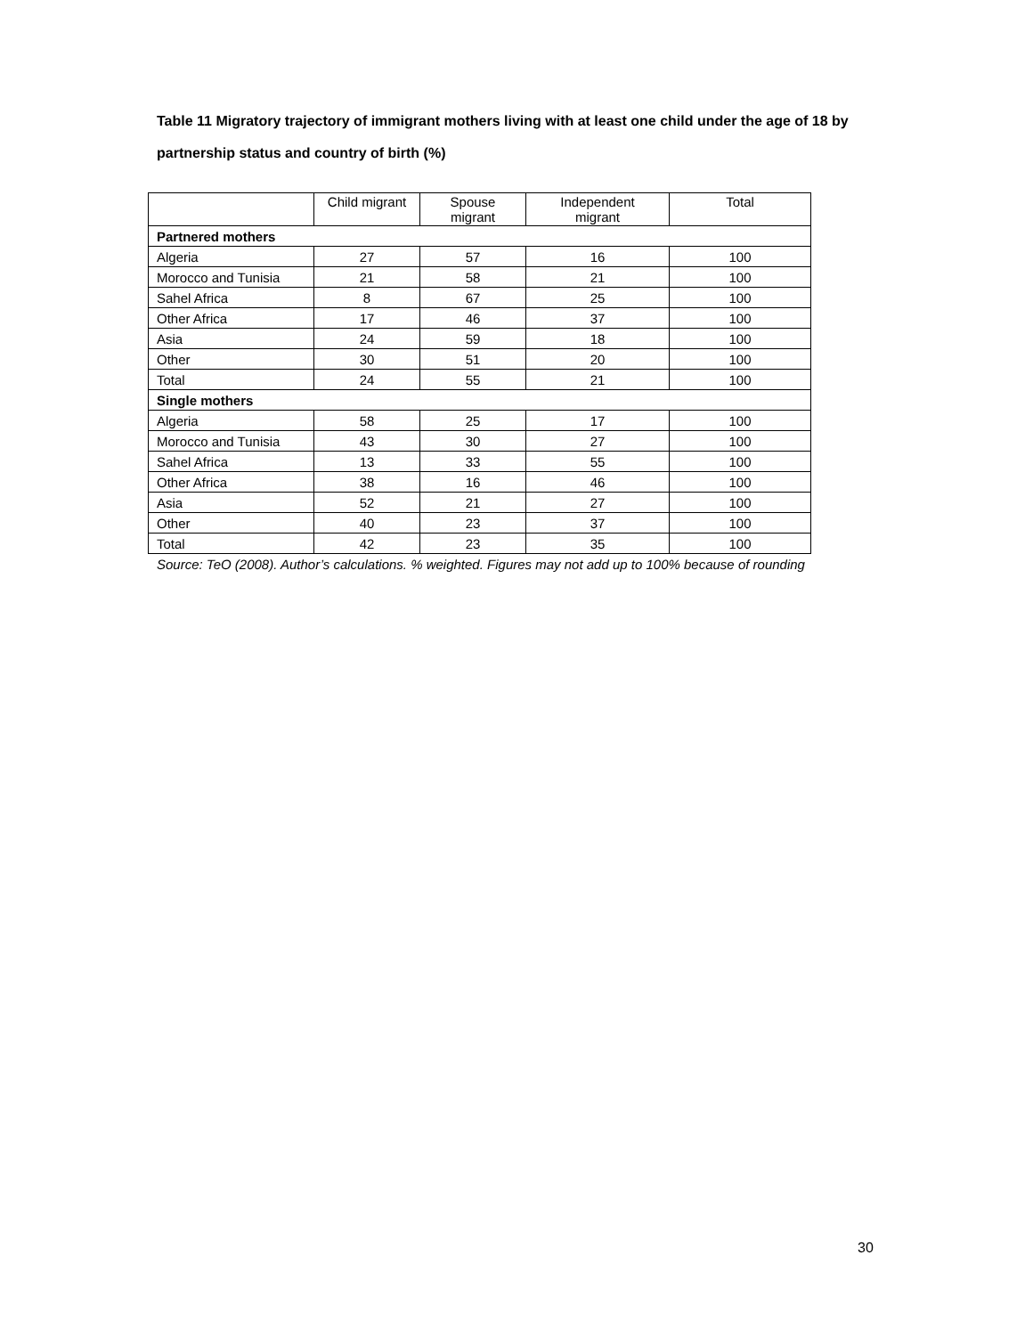Table 11 Migratory trajectory of immigrant mothers living with at least one child under the age of 18 by partnership status and country of birth (%)
| | Child migrant | Spouse migrant | Independent migrant | Total |
| --- | --- | --- | --- | --- |
| Partnered mothers | | | | |
| Algeria | 27 | 57 | 16 | 100 |
| Morocco and Tunisia | 21 | 58 | 21 | 100 |
| Sahel Africa | 8 | 67 | 25 | 100 |
| Other Africa | 17 | 46 | 37 | 100 |
| Asia | 24 | 59 | 18 | 100 |
| Other | 30 | 51 | 20 | 100 |
| Total | 24 | 55 | 21 | 100 |
| Single mothers | | | | |
| Algeria | 58 | 25 | 17 | 100 |
| Morocco and Tunisia | 43 | 30 | 27 | 100 |
| Sahel Africa | 13 | 33 | 55 | 100 |
| Other Africa | 38 | 16 | 46 | 100 |
| Asia | 52 | 21 | 27 | 100 |
| Other | 40 | 23 | 37 | 100 |
| Total | 42 | 23 | 35 | 100 |
Source: TeO (2008). Author’s calculations. % weighted. Figures may not add up to 100% because of rounding
30